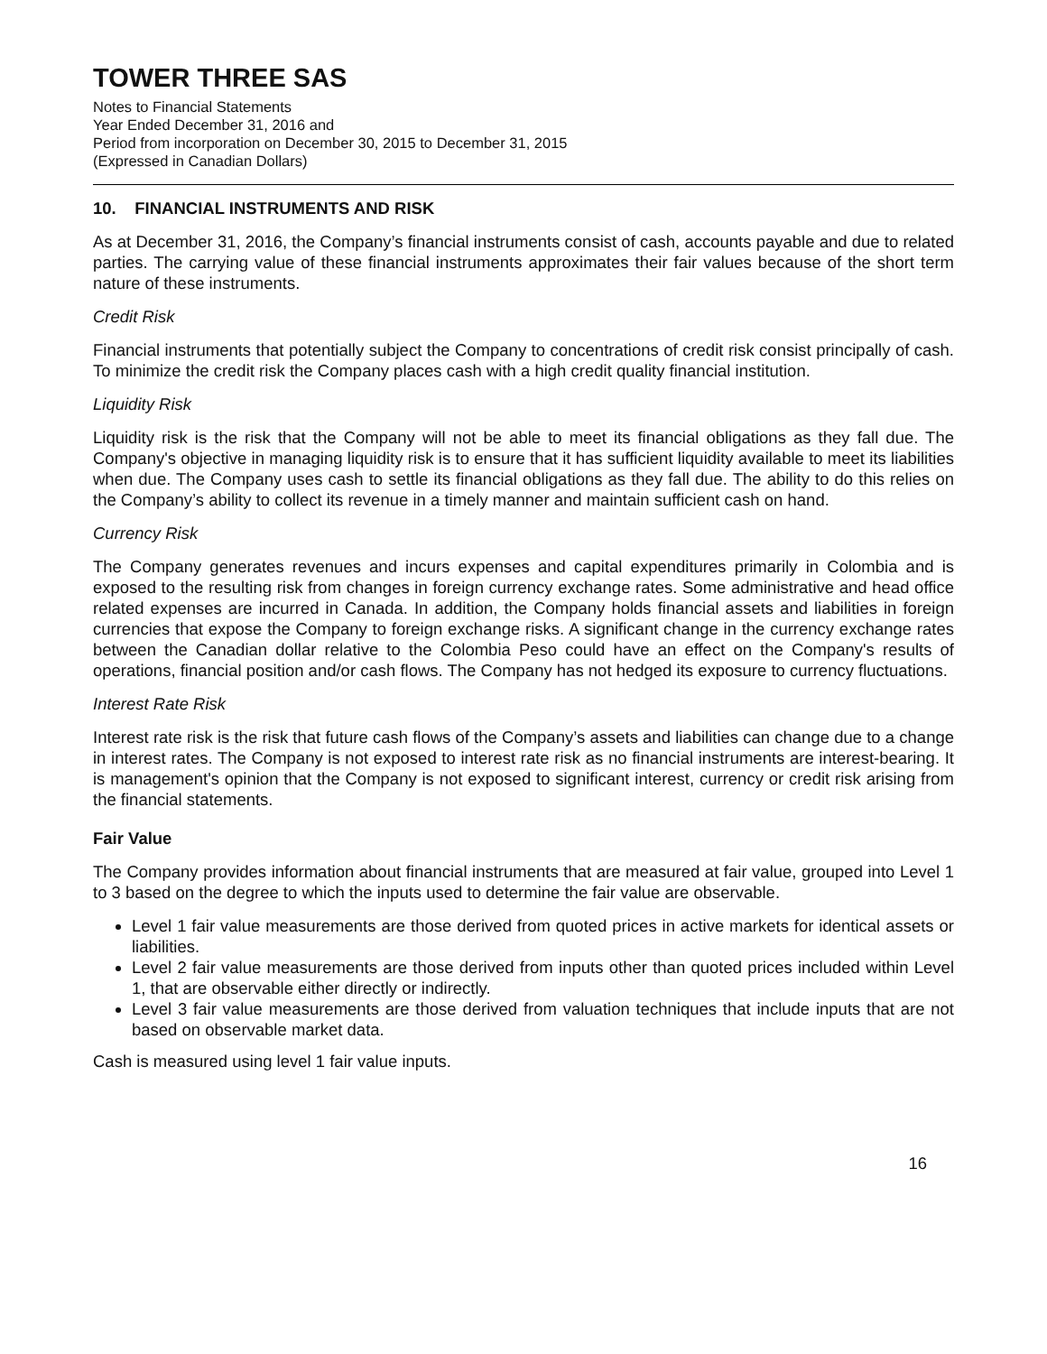TOWER THREE SAS
Notes to Financial Statements
Year Ended December 31, 2016 and
Period from incorporation on December 30, 2015 to December 31, 2015
(Expressed in Canadian Dollars)
10. FINANCIAL INSTRUMENTS AND RISK
As at December 31, 2016, the Company’s financial instruments consist of cash, accounts payable and due to related parties. The carrying value of these financial instruments approximates their fair values because of the short term nature of these instruments.
Credit Risk
Financial instruments that potentially subject the Company to concentrations of credit risk consist principally of cash. To minimize the credit risk the Company places cash with a high credit quality financial institution.
Liquidity Risk
Liquidity risk is the risk that the Company will not be able to meet its financial obligations as they fall due. The Company's objective in managing liquidity risk is to ensure that it has sufficient liquidity available to meet its liabilities when due. The Company uses cash to settle its financial obligations as they fall due. The ability to do this relies on the Company’s ability to collect its revenue in a timely manner and maintain sufficient cash on hand.
Currency Risk
The Company generates revenues and incurs expenses and capital expenditures primarily in Colombia and is exposed to the resulting risk from changes in foreign currency exchange rates. Some administrative and head office related expenses are incurred in Canada. In addition, the Company holds financial assets and liabilities in foreign currencies that expose the Company to foreign exchange risks. A significant change in the currency exchange rates between the Canadian dollar relative to the Colombia Peso could have an effect on the Company's results of operations, financial position and/or cash flows. The Company has not hedged its exposure to currency fluctuations.
Interest Rate Risk
Interest rate risk is the risk that future cash flows of the Company’s assets and liabilities can change due to a change in interest rates. The Company is not exposed to interest rate risk as no financial instruments are interest-bearing. It is management's opinion that the Company is not exposed to significant interest, currency or credit risk arising from the financial statements.
Fair Value
The Company provides information about financial instruments that are measured at fair value, grouped into Level 1 to 3 based on the degree to which the inputs used to determine the fair value are observable.
Level 1 fair value measurements are those derived from quoted prices in active markets for identical assets or liabilities.
Level 2 fair value measurements are those derived from inputs other than quoted prices included within Level 1, that are observable either directly or indirectly.
Level 3 fair value measurements are those derived from valuation techniques that include inputs that are not based on observable market data.
Cash is measured using level 1 fair value inputs.
16